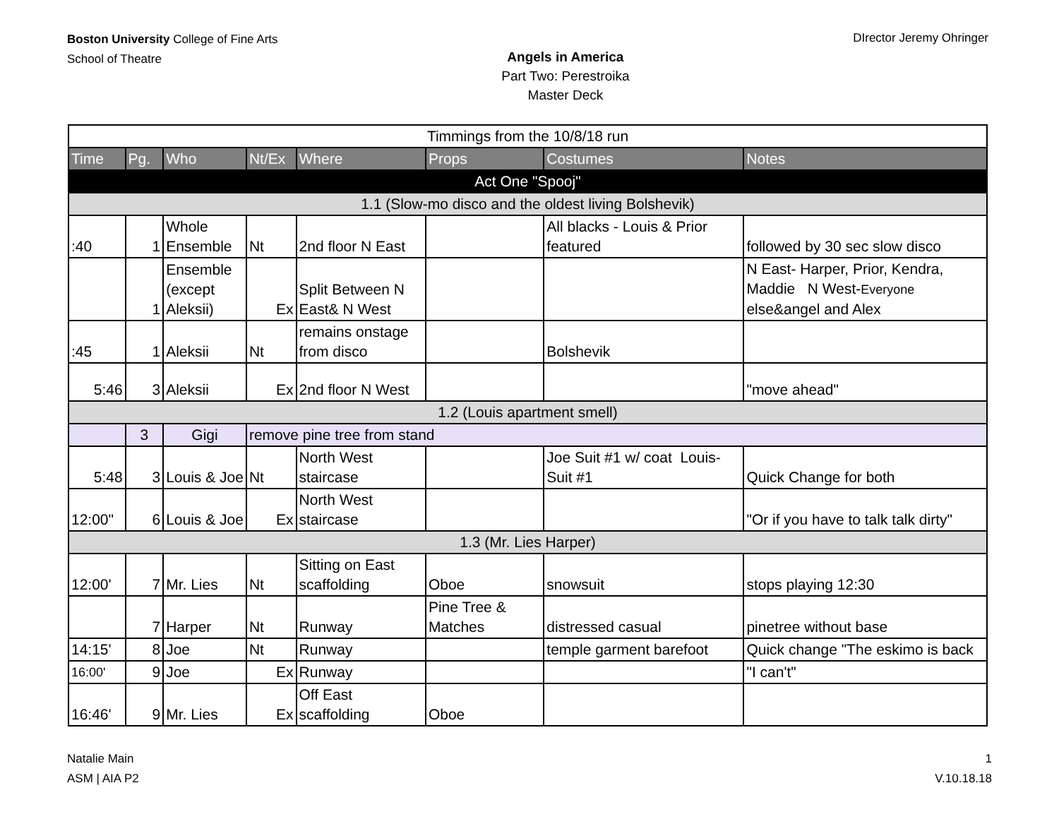Boston University College of Fine Arts
School of Theatre
Angels in America
Part Two: Perestroika
Master Deck
DIrector Jeremy Ohringer
| Timmings from the 10/8/18 run | | | | | | | |
| Time | Pg. | Who | Nt/Ex | Where | Props | Costumes | Notes |
| Act One "Spooj" | | | | | | | |
| 1.1 (Slow-mo disco and the oldest living Bolshevik) | | | | | | | |
| :40 | 1 | Whole Ensemble | Nt | 2nd floor N East | | All blacks - Louis & Prior featured | followed by 30 sec slow disco |
| | 1 | Ensemble (except Aleksii) | Ex | Split Between N East& N West | | | N East- Harper, Prior, Kendra, Maddie N West- Everyone else&angel and Alex |
| :45 | 1 | Aleksii | Nt | remains onstage from disco | | Bolshevik | |
| 5:46 | 3 | Aleksii | Ex | 2nd floor N West | | | "move ahead" |
| 1.2 (Louis apartment smell) | | | | | | | |
| | 3 | Gigi | remove pine tree from stand | | | | |
| 5:48 | 3 | Louis & Joe | Nt | North West staircase | | Joe Suit #1 w/ coat Louis- Suit #1 | Quick Change for both |
| 12:00" | 6 | Louis & Joe | Ex | North West staircase | | | "Or if you have to talk talk dirty" |
| 1.3 (Mr. Lies Harper) | | | | | | | |
| 12:00' | 7 | Mr. Lies | Nt | Sitting on East scaffolding | Oboe | snowsuit | stops playing 12:30 |
| | 7 | Harper | Nt | Runway | Pine Tree & Matches | distressed casual | pinetree without base |
| 14:15' | 8 | Joe | Nt | Runway | | temple garment barefoot | Quick change "The eskimo is back |
| 16:00' | 9 | Joe | Ex | Runway | | | "I can't" |
| 16:46' | 9 | Mr. Lies | Ex | Off East scaffolding | Oboe | | |
Natalie Main
ASM | AIA P2
1
V.10.18.18